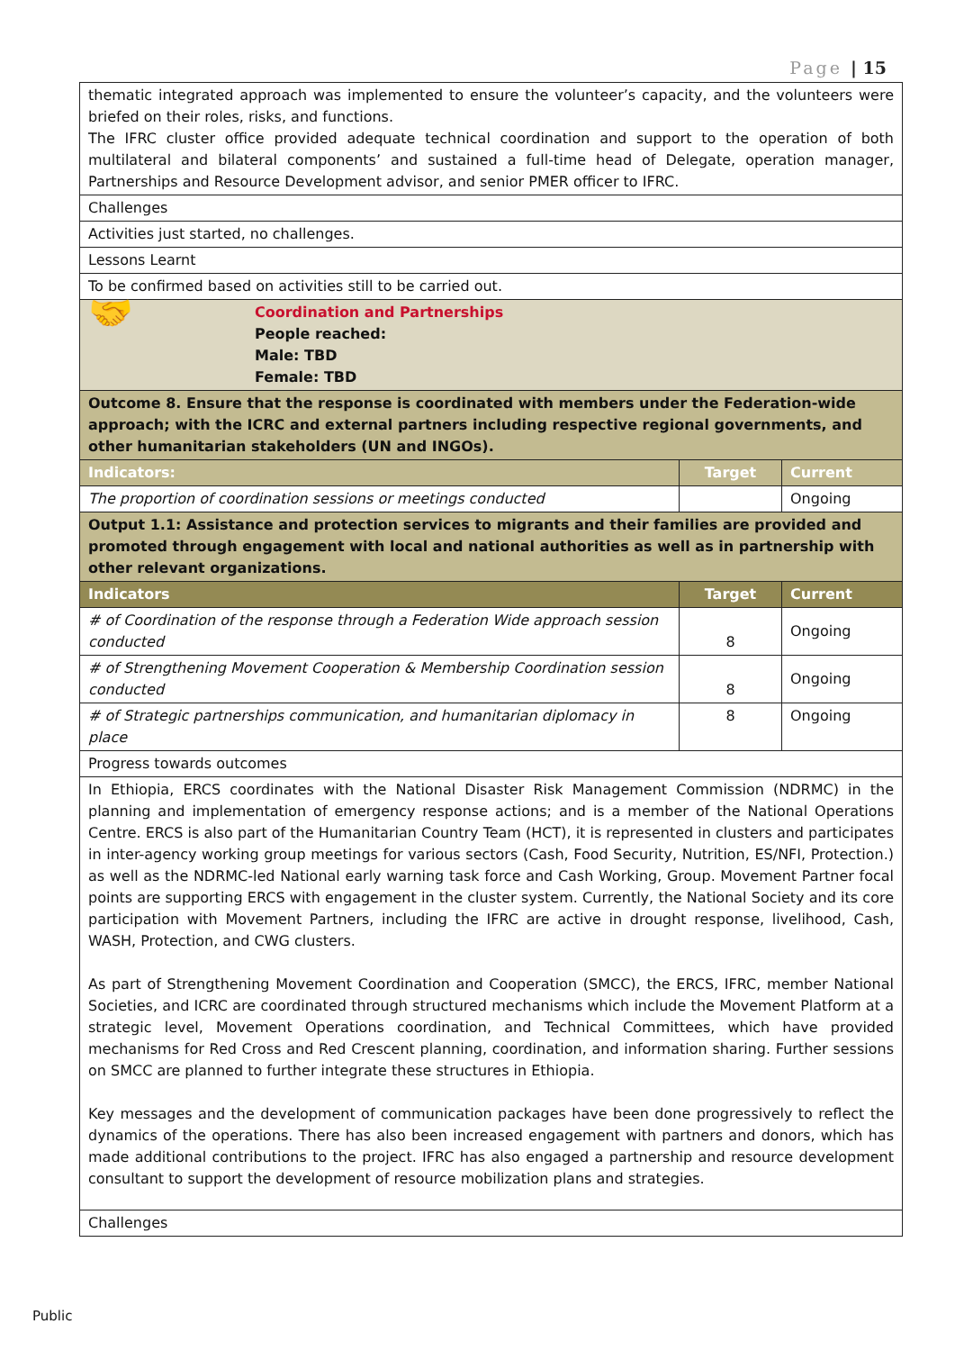Page | 15
| thematic integrated approach was implemented to ensure the volunteer’s capacity, and the volunteers were briefed on their roles, risks, and functions. The IFRC cluster office provided adequate technical coordination and support to the operation of both multilateral and bilateral components’ and sustained a full-time head of Delegate, operation manager, Partnerships and Resource Development advisor, and senior PMER officer to IFRC. | | |
| Challenges | | |
| Activities just started, no challenges. | | |
| Lessons Learnt | | |
| To be confirmed based on activities still to be carried out. | | |
| 🤝 Coordination and Partnerships People reached: Male: TBD Female: TBD | | |
| Outcome 8. Ensure that the response is coordinated with members under the Federation-wide approach; with the ICRC and external partners including respective regional governments, and other humanitarian stakeholders (UN and INGOs). | | |
| Indicators: | Target | Current |
| The proportion of coordination sessions or meetings conducted | | Ongoing |
| Output 1.1: Assistance and protection services to migrants and their families are provided and promoted through engagement with local and national authorities as well as in partnership with other relevant organizations. | | |
| Indicators | Target | Current |
| # of Coordination of the response through a Federation Wide approach session conducted | 8 | Ongoing |
| # of Strengthening Movement Cooperation & Membership Coordination session conducted | 8 | Ongoing |
| # of Strategic partnerships communication, and humanitarian diplomacy in place | 8 | Ongoing |
| Progress towards outcomes | | |
| In Ethiopia, ERCS coordinates with the National Disaster Risk Management Commission (NDRMC) in the planning and implementation of emergency response actions; and is a member of the National Operations Centre. ERCS is also part of the Humanitarian Country Team (HCT), it is represented in clusters and participates in inter-agency working group meetings for various sectors (Cash, Food Security, Nutrition, ES/NFI, Protection.) as well as the NDRMC-led National early warning task force and Cash Working, Group. Movement Partner focal points are supporting ERCS with engagement in the cluster system. Currently, the National Society and its core participation with Movement Partners, including the IFRC are active in drought response, livelihood, Cash, WASH, Protection, and CWG clusters. As part of Strengthening Movement Coordination and Cooperation (SMCC), the ERCS, IFRC, member National Societies, and ICRC are coordinated through structured mechanisms which include the Movement Platform at a strategic level, Movement Operations coordination, and Technical Committees, which have provided mechanisms for Red Cross and Red Crescent planning, coordination, and information sharing. Further sessions on SMCC are planned to further integrate these structures in Ethiopia. Key messages and the development of communication packages have been done progressively to reflect the dynamics of the operations. There has also been increased engagement with partners and donors, which has made additional contributions to the project. IFRC has also engaged a partnership and resource development consultant to support the development of resource mobilization plans and strategies. | | |
| Challenges | | |
Public